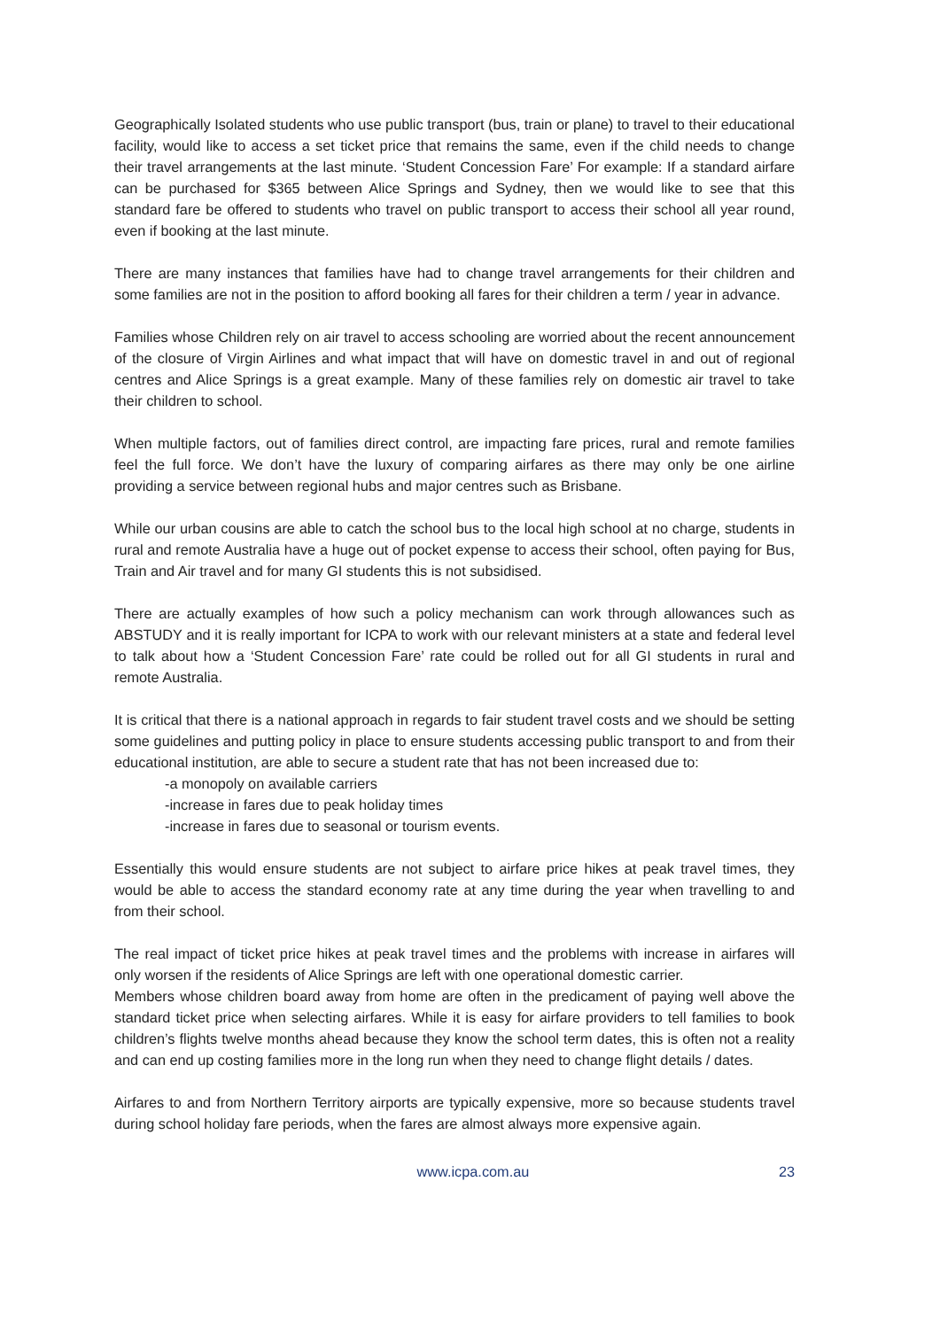Geographically Isolated students who use public transport (bus, train or plane) to travel to their educational facility, would like to access a set ticket price that remains the same, even if the child needs to change their travel arrangements at the last minute. ‘Student Concession Fare’ For example: If a standard airfare can be purchased for $365 between Alice Springs and Sydney, then we would like to see that this standard fare be offered to students who travel on public transport to access their school all year round, even if booking at the last minute.
There are many instances that families have had to change travel arrangements for their children and some families are not in the position to afford booking all fares for their children a term / year in advance.
Families whose Children rely on air travel to access schooling are worried about the recent announcement of the closure of Virgin Airlines and what impact that will have on domestic travel in and out of regional centres and Alice Springs is a great example. Many of these families rely on domestic air travel to take their children to school.
When multiple factors, out of families direct control, are impacting fare prices, rural and remote families feel the full force. We don’t have the luxury of comparing airfares as there may only be one airline providing a service between regional hubs and major centres such as Brisbane.
While our urban cousins are able to catch the school bus to the local high school at no charge, students in rural and remote Australia have a huge out of pocket expense to access their school, often paying for Bus, Train and Air travel and for many GI students this is not subsidised.
There are actually examples of how such a policy mechanism can work through allowances such as ABSTUDY and it is really important for ICPA to work with our relevant ministers at a state and federal level to talk about how a ‘Student Concession Fare’ rate could be rolled out for all GI students in rural and remote Australia.
It is critical that there is a national approach in regards to fair student travel costs and we should be setting some guidelines and putting policy in place to ensure students accessing public transport to and from their educational institution, are able to secure a student rate that has not been increased due to:
-a monopoly on available carriers
-increase in fares due to peak holiday times
-increase in fares due to seasonal or tourism events.
Essentially this would ensure students are not subject to airfare price hikes at peak travel times, they would be able to access the standard economy rate at any time during the year when travelling to and from their school.
The real impact of ticket price hikes at peak travel times and the problems with increase in airfares will only worsen if the residents of Alice Springs are left with one operational domestic carrier.
Members whose children board away from home are often in the predicament of paying well above the standard ticket price when selecting airfares. While it is easy for airfare providers to tell families to book children’s flights twelve months ahead because they know the school term dates, this is often not a reality and can end up costing families more in the long run when they need to change flight details / dates.
Airfares to and from Northern Territory airports are typically expensive, more so because students travel during school holiday fare periods, when the fares are almost always more expensive again.
www.icpa.com.au 23